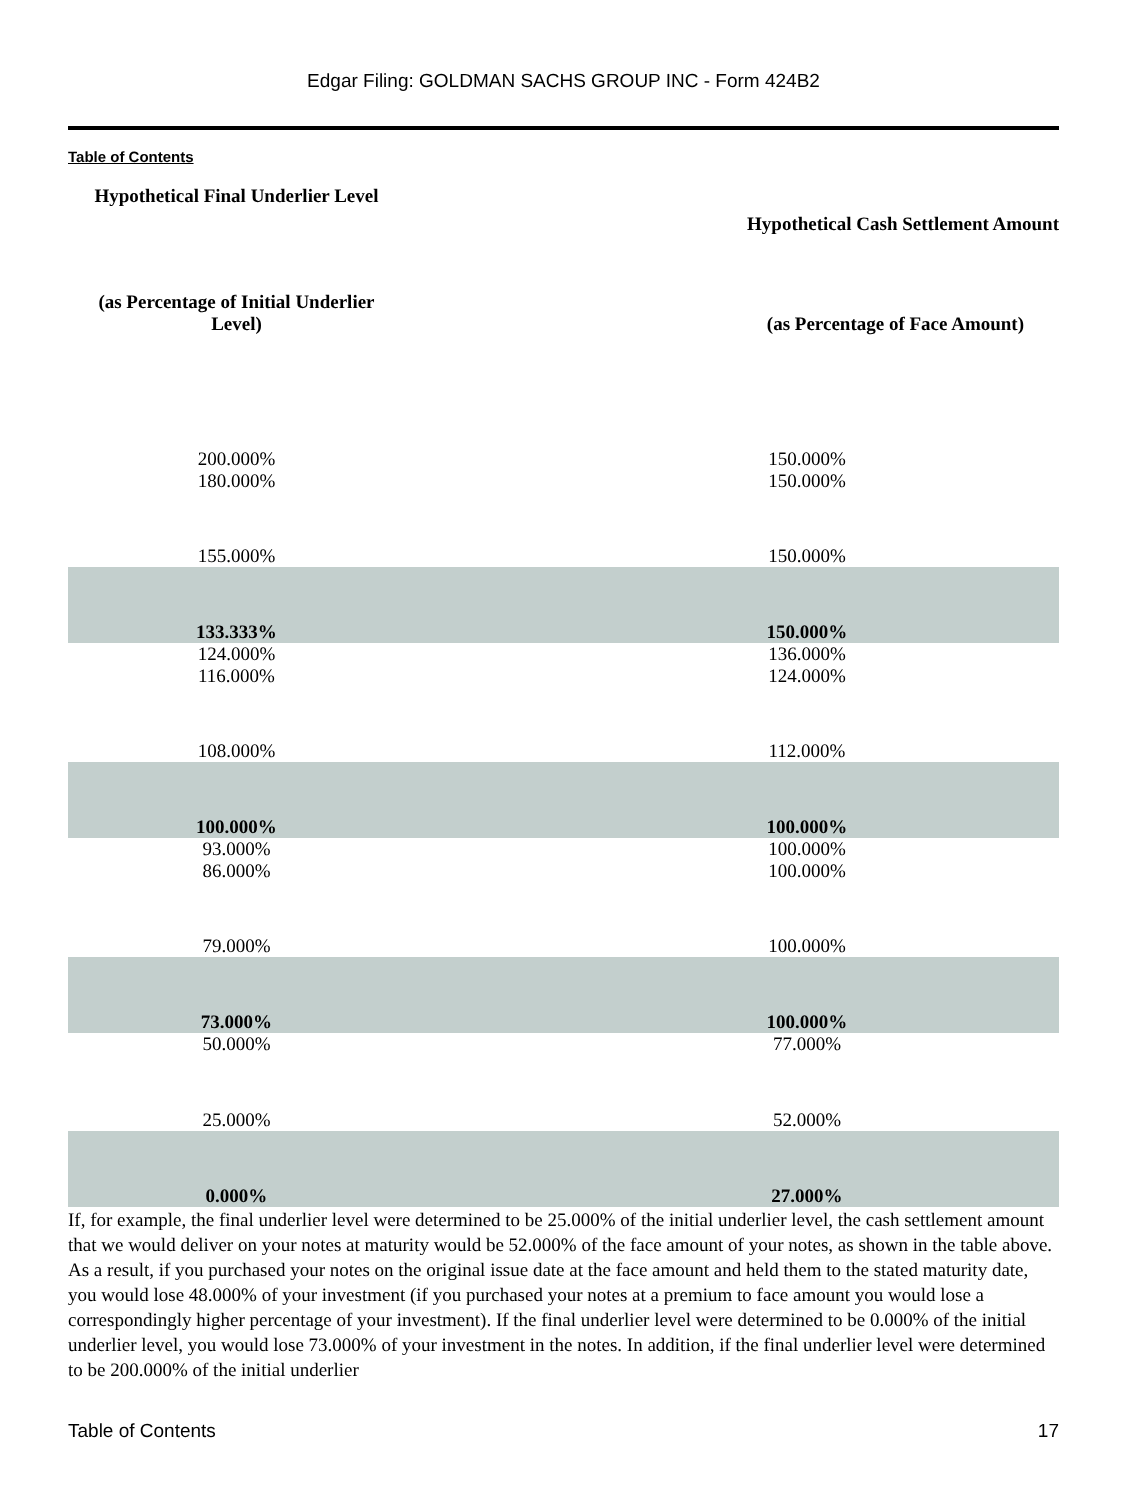Edgar Filing: GOLDMAN SACHS GROUP INC - Form 424B2
Table of Contents
| Hypothetical Final Underlier Level | Hypothetical Cash Settlement Amount |
| --- | --- |
| (as Percentage of Initial Underlier Level) | (as Percentage of Face Amount) |
| 200.000% | 150.000% |
| 180.000% | 150.000% |
| 155.000% | 150.000% |
| 133.333% | 150.000% |
| 124.000% | 136.000% |
| 116.000% | 124.000% |
| 108.000% | 112.000% |
| 100.000% | 100.000% |
| 93.000% | 100.000% |
| 86.000% | 100.000% |
| 79.000% | 100.000% |
| 73.000% | 100.000% |
| 50.000% | 77.000% |
| 25.000% | 52.000% |
| 0.000% | 27.000% |
If, for example, the final underlier level were determined to be 25.000% of the initial underlier level, the cash settlement amount that we would deliver on your notes at maturity would be 52.000% of the face amount of your notes, as shown in the table above. As a result, if you purchased your notes on the original issue date at the face amount and held them to the stated maturity date, you would lose 48.000% of your investment (if you purchased your notes at a premium to face amount you would lose a correspondingly higher percentage of your investment). If the final underlier level were determined to be 0.000% of the initial underlier level, you would lose 73.000% of your investment in the notes. In addition, if the final underlier level were determined to be 200.000% of the initial underlier
Table of Contents 17